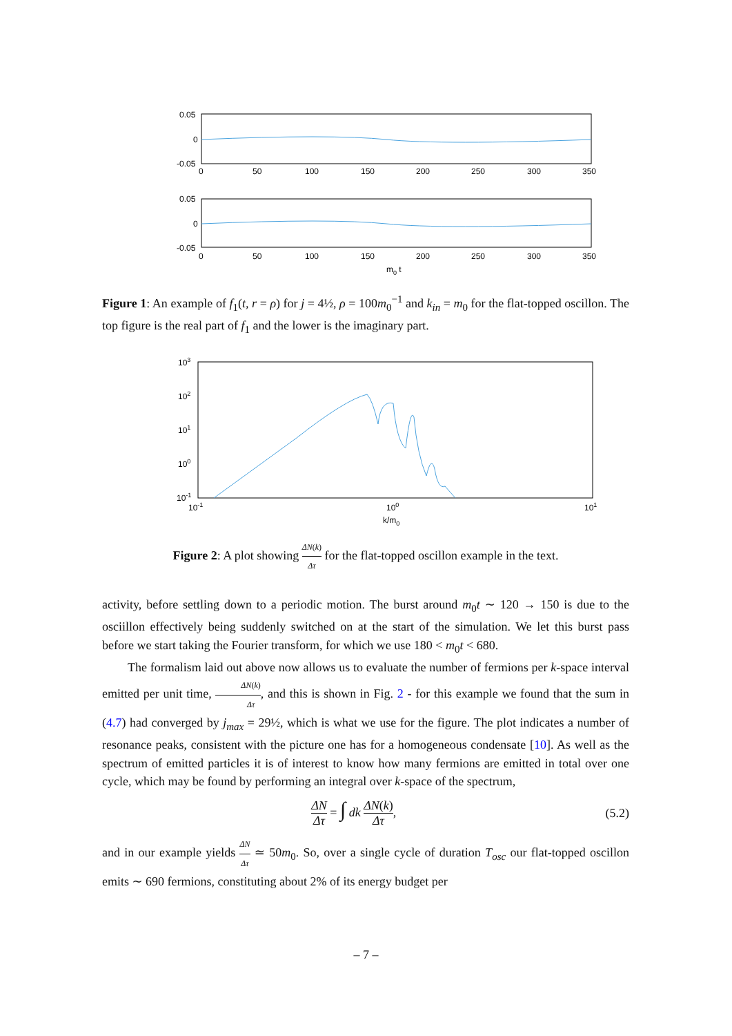0.05
0
-0.05
0
50
100
150
200
250
300
350
0.05
0
-0.05
0
50
100
150
200
250
300
350
m0 t
Figure 1: An example of f<sub>1</sub>(t, r = ρ) for j = 4½, ρ = 100m<sub>0</sub><sup>−1</sup> and k<sub>in</sub> = m<sub>0</sub> for the flat-topped oscillon. The top figure is the real part of f<sub>1</sub> and the lower is the imaginary part.
103
102
101
100
10-1
10-1
100
101
k/m0
Figure 2: A plot showing ΔN(k) Δτ for the flat-topped oscillon example in the text.
activity, before settling down to a periodic motion. The burst around m<sub>0</sub>t ∼ 120 → 150 is due to the osciillon effectively being suddenly switched on at the start of the simulation. We let this burst pass before we start taking the Fourier transform, for which we use 180 < m<sub>0</sub>t < 680.
The formalism laid out above now allows us to evaluate the number of fermions per k-space interval emitted per unit time, ΔN(k) Δτ, and this is shown in Fig. 2 - for this example we found that the sum in (4.7) had converged by j<sub>max</sub> = 29½, which is what we use for the figure. The plot indicates a number of resonance peaks, consistent with the picture one has for a homogeneous condensate [10]. As well as the spectrum of emitted particles it is of interest to know how many fermions are emitted in total over one cycle, which may be found by performing an integral over k-space of the spectrum,
ΔN Δτ = ∫ dk ΔN(k) Δτ, (5.2)
and in our example yields ΔN Δτ ≃ 50m<sub>0</sub>. So, over a single cycle of duration T<sub>osc</sub> our flat-topped oscillon emits ∼ 690 fermions, constituting about 2% of its energy budget per
– 7 –